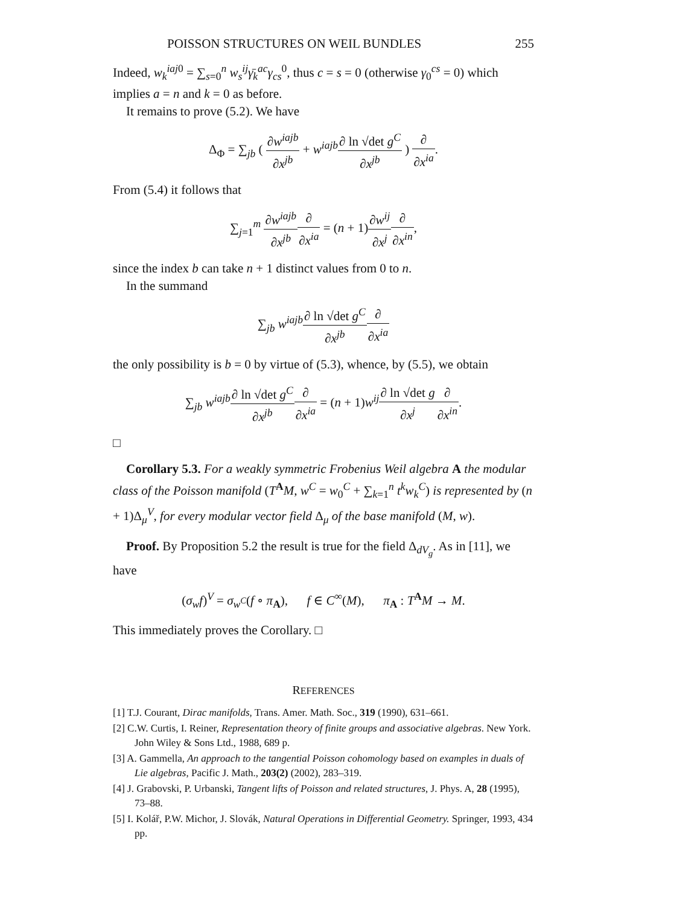POISSON STRUCTURES ON WEIL BUNDLES 255
Indeed, w<sub>k</sub><sup>iaj0</sup> = ∑<sub>s=0</sub><sup>n</sup> w<sub>s</sub><sup>ij</sup>γ̄<sub>k</sub><sup>ac</sup>γ<sub>cs</sub><sup>0</sup>, thus c = s = 0 (otherwise γ<sub>0</sub><sup>cs</sup> = 0) which implies a = n and k = 0 as before.
It remains to prove (5.2). We have
Δ<sub>Φ</sub> = ∑<sub>jb</sub> ( ∂w<sup>iajb</sup> ∂x<sup>jb</sup> + w<sup>iajb</sup>∂ ln √det g<sup>C</sup> ∂x<sup>jb</sup> ) ∂ ∂x<sup>ia</sup>.
From (5.4) it follows that
∑<sub>j=1</sub><sup>m</sup> ∂w<sup>iajb</sup> ∂x<sup>jb</sup>∂ ∂x<sup>ia</sup> = (n + 1)∂w<sup>ij</sup> ∂x<sup>j</sup>∂ ∂x<sup>in</sup>,
since the index b can take n + 1 distinct values from 0 to n.
In the summand
∑<sub>jb</sub> w<sup>iajb</sup>∂ ln √det g<sup>C</sup> ∂x<sup>jb</sup>∂ ∂x<sup>ia</sup>
the only possibility is b = 0 by virtue of (5.3), whence, by (5.5), we obtain
∑<sub>jb</sub> w<sup>iajb</sup>∂ ln √det g<sup>C</sup> ∂x<sup>jb</sup>∂ ∂x<sup>ia</sup> = (n + 1)w<sup>ij</sup>∂ ln √det g ∂x<sup>j</sup>∂ ∂x<sup>in</sup>.
□
Corollary 5.3. For a weakly symmetric Frobenius Weil algebra A the modular class of the Poisson manifold (T<sup>A</sup>M, w<sup>C</sup> = w<sub>0</sub><sup>C</sup> + ∑<sub>k=1</sub><sup>n</sup> t<sup>k</sup>w<sub>k</sub><sup>C</sup>) is represented by (n + 1)Δ<sub>μ</sub><sup>V</sup>, for every modular vector field Δ<sub>μ</sub> of the base manifold (M, w).
Proof. By Proposition 5.2 the result is true for the field Δ<sub>dV<sub>g</sub></sub>. As in [11], we have
(σ<sub>w</sub>f)<sup>V</sup> = σ<sub>w<sup>C</sup></sub>(f ∘ π<sub>A</sub>), f ∈ C<sup>∞</sup>(M), π<sub>A</sub> : T<sup>A</sup>M → M.
This immediately proves the Corollary. □
REFERENCES
[1] T.J. Courant, Dirac manifolds, Trans. Amer. Math. Soc., 319 (1990), 631–661.
[2] C.W. Curtis, I. Reiner, Representation theory of finite groups and associative algebras. New York. John Wiley & Sons Ltd., 1988, 689 p.
[3] A. Gammella, An approach to the tangential Poisson cohomology based on examples in duals of Lie algebras, Pacific J. Math., 203(2) (2002), 283–319.
[4] J. Grabovski, P. Urbanski, Tangent lifts of Poisson and related structures, J. Phys. A, 28 (1995), 73–88.
[5] I. Kolář, P.W. Michor, J. Slovák, Natural Operations in Differential Geometry. Springer, 1993, 434 pp.